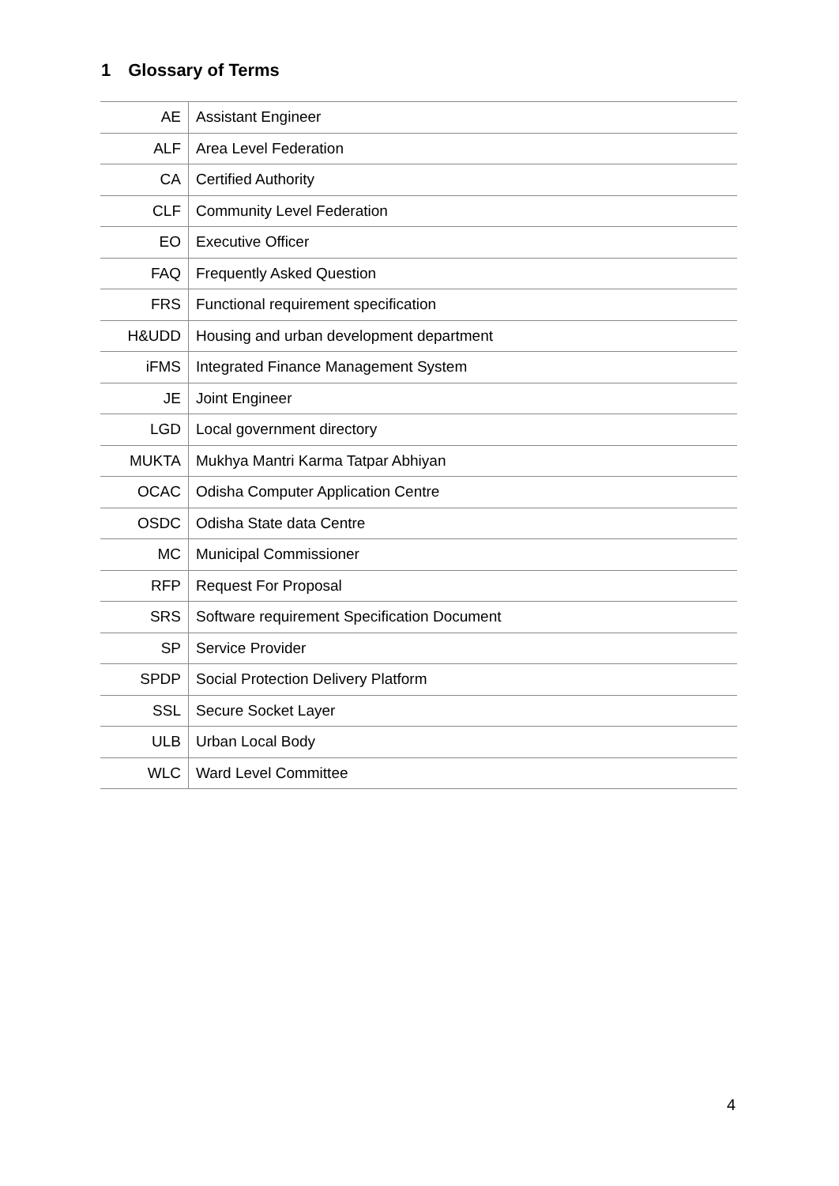1 Glossary of Terms
| AE | Assistant Engineer |
| ALF | Area Level Federation |
| CA | Certified Authority |
| CLF | Community Level Federation |
| EO | Executive Officer |
| FAQ | Frequently Asked Question |
| FRS | Functional requirement specification |
| H&UDD | Housing and urban development department |
| iFMS | Integrated Finance Management System |
| JE | Joint Engineer |
| LGD | Local government directory |
| MUKTA | Mukhya Mantri Karma Tatpar Abhiyan |
| OCAC | Odisha Computer Application Centre |
| OSDC | Odisha State data Centre |
| MC | Municipal Commissioner |
| RFP | Request For Proposal |
| SRS | Software requirement Specification Document |
| SP | Service Provider |
| SPDP | Social Protection Delivery Platform |
| SSL | Secure Socket Layer |
| ULB | Urban Local Body |
| WLC | Ward Level Committee |
4